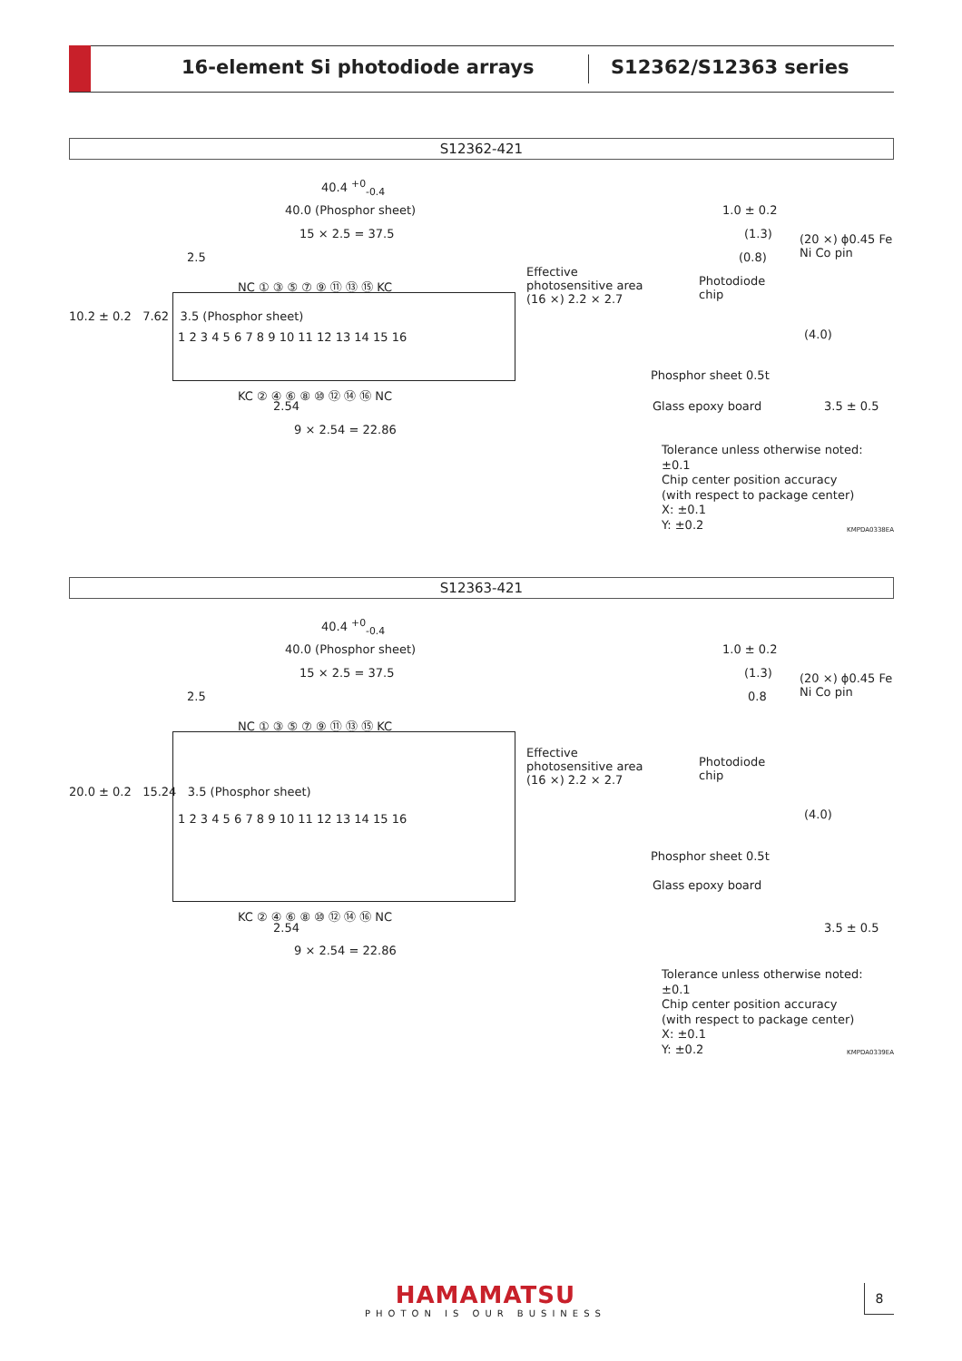16-element Si photodiode arrays
S12362/S12363 series
S12362-421
40.4 <sup>+0</sup><sub>-0.4</sub>
40.0 (Phosphor sheet)
15 × 2.5 = 37.5
2.5
NC ① ③ ⑤ ⑦ ⑨ ⑪ ⑬ ⑮ KC
1 2 3 4 5 6 7 8 9 10 11 12 13 14 15 16
KC ② ④ ⑥ ⑧ ⑩ ⑫ ⑭ ⑯ NC
2.54
9 × 2.54 = 22.86
10.2 ± 0.2 7.62 3.5 (Phosphor sheet)
Effective
photosensitive area
(16 ×) 2.2 × 2.7
1.0 ± 0.2
(1.3)
(0.8)
(20 ×) ϕ0.45 Fe Ni Co pin
Photodiode
chip
(4.0)
Phosphor sheet 0.5t
Glass epoxy board 3.5 ± 0.5
Tolerance unless otherwise noted: ±0.1
Chip center position accuracy
(with respect to package center)
X: ±0.1
Y: ±0.2
KMPDA0338EA
S12363-421
40.4 <sup>+0</sup><sub>-0.4</sub>
40.0 (Phosphor sheet)
15 × 2.5 = 37.5
2.5
NC ① ③ ⑤ ⑦ ⑨ ⑪ ⑬ ⑮ KC
1 2 3 4 5 6 7 8 9 10 11 12 13 14 15 16
KC ② ④ ⑥ ⑧ ⑩ ⑫ ⑭ ⑯ NC
2.54
9 × 2.54 = 22.86
20.0 ± 0.2 15.24 3.5 (Phosphor sheet)
Effective
photosensitive area
(16 ×) 2.2 × 2.7
1.0 ± 0.2
(1.3)
0.8
(20 ×) ϕ0.45 Fe Ni Co pin
Photodiode
chip
(4.0)
Phosphor sheet 0.5t
Glass epoxy board
3.5 ± 0.5
Tolerance unless otherwise noted: ±0.1
Chip center position accuracy
(with respect to package center)
X: ±0.1
Y: ±0.2
KMPDA0339EA
HAMAMATSU
PHOTON IS OUR BUSINESS
8